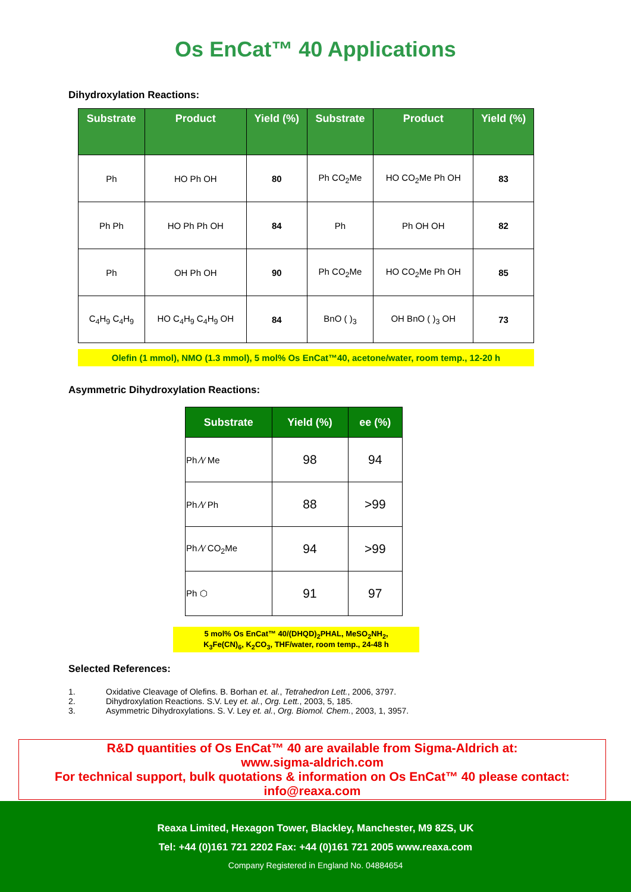Os EnCat™ 40 Applications
Dihydroxylation Reactions:
| Substrate | Product | Yield (%) | Substrate | Product | Yield (%) |
| --- | --- | --- | --- | --- | --- |
| Ph | HO Ph OH | 80 | Ph CO<sub>2</sub>Me | HO CO<sub>2</sub>Me Ph OH | 83 |
| Ph Ph | HO Ph Ph OH | 84 | Ph | Ph OH OH | 82 |
| Ph | OH Ph OH | 90 | Ph CO<sub>2</sub>Me | HO CO<sub>2</sub>Me Ph OH | 85 |
| C<sub>4</sub>H<sub>9</sub> C<sub>4</sub>H<sub>9</sub> | HO C<sub>4</sub>H<sub>9</sub> C<sub>4</sub>H<sub>9</sub> OH | 84 | BnO ( )<sub>3</sub> | OH BnO ( )<sub>3</sub> OH | 73 |
Olefin (1 mmol), NMO (1.3 mmol), 5 mol% Os EnCat™40, acetone/water, room temp., 12-20 h
Asymmetric Dihydroxylation Reactions:
| Substrate | Yield (%) | ee (%) |
| --- | --- | --- |
| Ph ⁄\⁄ Me | 98 | 94 |
| Ph ⁄\⁄ Ph | 88 | >99 |
| Ph ⁄\⁄ CO<sub>2</sub>Me | 94 | >99 |
| Ph ⬡ | 91 | 97 |
5 mol% Os EnCat™ 40/(DHQD)<sub>2</sub>PHAL, MeSO<sub>2</sub>NH<sub>2</sub>,
K<sub>3</sub>Fe(CN)<sub>6</sub>, K<sub>2</sub>CO<sub>3</sub>, THF/water, room temp., 24-48 h
Selected References:
1. Oxidative Cleavage of Olefins. B. Borhan et. al., Tetrahedron Lett., 2006, 3797.
2. Dihydroxylation Reactions. S.V. Ley et. al., Org. Lett., 2003, 5, 185.
3. Asymmetric Dihydroxylations. S. V. Ley et. al., Org. Biomol. Chem., 2003, 1, 3957.
R&D quantities of Os EnCat™ 40 are available from Sigma-Aldrich at:
www.sigma-aldrich.com
For technical support, bulk quotations & information on Os EnCat™ 40 please contact:
info@reaxa.com
Reaxa Limited, Hexagon Tower, Blackley, Manchester, M9 8ZS, UK
Tel: +44 (0)161 721 2202 Fax: +44 (0)161 721 2005 www.reaxa.com
Company Registered in England No. 04884654